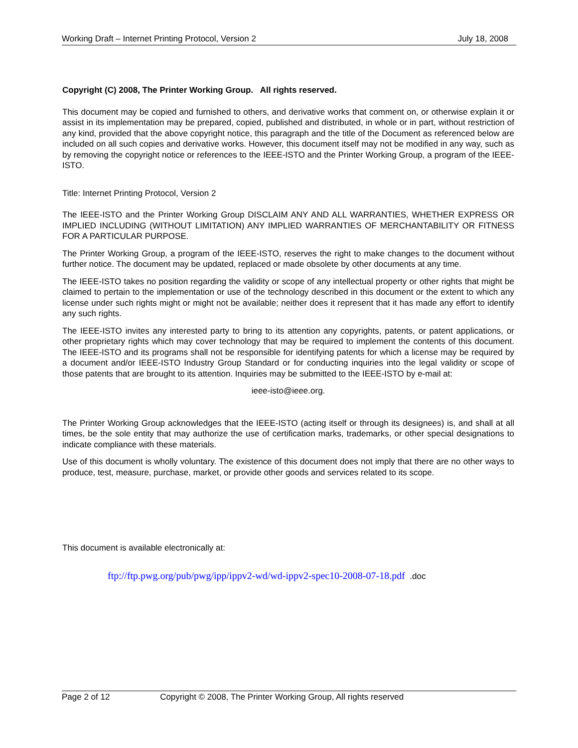Working Draft – Internet Printing Protocol, Version 2 July 18, 2008
Copyright (C) 2008, The Printer Working Group. All rights reserved.
This document may be copied and furnished to others, and derivative works that comment on, or otherwise explain it or assist in its implementation may be prepared, copied, published and distributed, in whole or in part, without restriction of any kind, provided that the above copyright notice, this paragraph and the title of the Document as referenced below are included on all such copies and derivative works. However, this document itself may not be modified in any way, such as by removing the copyright notice or references to the IEEE-ISTO and the Printer Working Group, a program of the IEEE-ISTO.
Title: Internet Printing Protocol, Version 2
The IEEE-ISTO and the Printer Working Group DISCLAIM ANY AND ALL WARRANTIES, WHETHER EXPRESS OR IMPLIED INCLUDING (WITHOUT LIMITATION) ANY IMPLIED WARRANTIES OF MERCHANTABILITY OR FITNESS FOR A PARTICULAR PURPOSE.
The Printer Working Group, a program of the IEEE-ISTO, reserves the right to make changes to the document without further notice. The document may be updated, replaced or made obsolete by other documents at any time.
The IEEE-ISTO takes no position regarding the validity or scope of any intellectual property or other rights that might be claimed to pertain to the implementation or use of the technology described in this document or the extent to which any license under such rights might or might not be available; neither does it represent that it has made any effort to identify any such rights.
The IEEE-ISTO invites any interested party to bring to its attention any copyrights, patents, or patent applications, or other proprietary rights which may cover technology that may be required to implement the contents of this document. The IEEE-ISTO and its programs shall not be responsible for identifying patents for which a license may be required by a document and/or IEEE-ISTO Industry Group Standard or for conducting inquiries into the legal validity or scope of those patents that are brought to its attention. Inquiries may be submitted to the IEEE-ISTO by e-mail at:
ieee-isto@ieee.org.
The Printer Working Group acknowledges that the IEEE-ISTO (acting itself or through its designees) is, and shall at all times, be the sole entity that may authorize the use of certification marks, trademarks, or other special designations to indicate compliance with these materials.
Use of this document is wholly voluntary. The existence of this document does not imply that there are no other ways to produce, test, measure, purchase, market, or provide other goods and services related to its scope.
This document is available electronically at:
ftp://ftp.pwg.org/pub/pwg/ipp/ippv2-wd/wd-ippv2-spec10-2008-07-18.pdf .doc
Page 2 of 12 Copyright © 2008, The Printer Working Group, All rights reserved